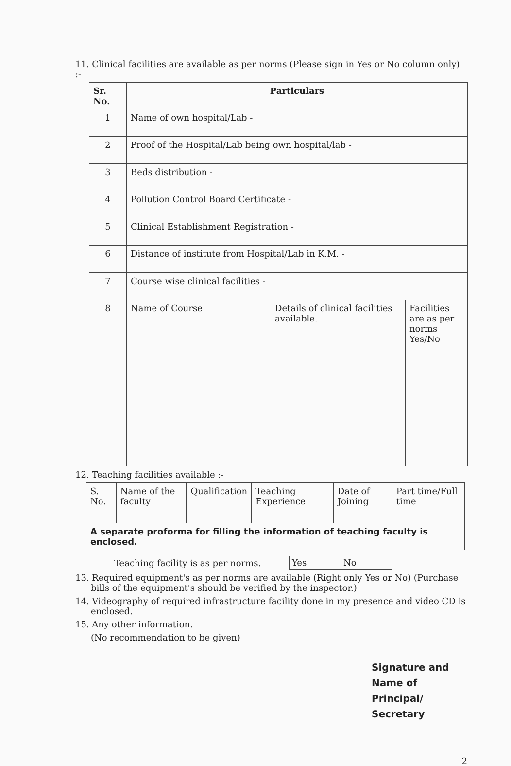11. Clinical facilities are available as per norms (Please sign in Yes or No column only) :-
| Sr. No. | Particulars | | |
| --- | --- | --- | --- |
| 1 | Name of own hospital/Lab - | | |
| 2 | Proof of the Hospital/Lab being own hospital/lab - | | |
| 3 | Beds distribution - | | |
| 4 | Pollution Control Board Certificate - | | |
| 5 | Clinical Establishment Registration - | | |
| 6 | Distance of institute from Hospital/Lab in K.M. - | | |
| 7 | Course wise clinical facilities - | | |
| 8 | Name of Course | Details of clinical facilities available. | Facilities are as per norms Yes/No |
12. Teaching facilities available :-
| S. No. | Name of the faculty | Qualification | Teaching Experience | Date of Joining | Part time/Full time |
| A separate proforma for filling the information of teaching faculty is enclosed. | | | | | |
Teaching facility is as per norms.
| Yes | No |
13. Required equipment's as per norms are available (Right only Yes or No) (Purchase bills of the equipment's should be verified by the inspector.)
14. Videography of required infrastructure facility done in my presence and video CD is enclosed.
15. Any other information.
(No recommendation to be given)
Signature and Name of
Principal/ Secretary
2